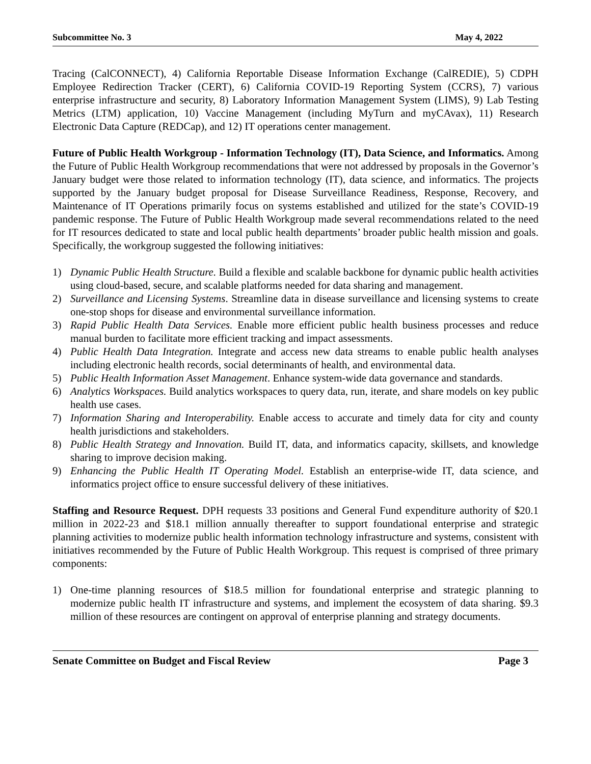Subcommittee No. 3 May 4, 2022
Tracing (CalCONNECT), 4) California Reportable Disease Information Exchange (CalREDIE), 5) CDPH Employee Redirection Tracker (CERT), 6) California COVID-19 Reporting System (CCRS), 7) various enterprise infrastructure and security, 8) Laboratory Information Management System (LIMS), 9) Lab Testing Metrics (LTM) application, 10) Vaccine Management (including MyTurn and myCAvax), 11) Research Electronic Data Capture (REDCap), and 12) IT operations center management.
Future of Public Health Workgroup - Information Technology (IT), Data Science, and Informatics. Among the Future of Public Health Workgroup recommendations that were not addressed by proposals in the Governor’s January budget were those related to information technology (IT), data science, and informatics. The projects supported by the January budget proposal for Disease Surveillance Readiness, Response, Recovery, and Maintenance of IT Operations primarily focus on systems established and utilized for the state’s COVID-19 pandemic response. The Future of Public Health Workgroup made several recommendations related to the need for IT resources dedicated to state and local public health departments’ broader public health mission and goals. Specifically, the workgroup suggested the following initiatives:
1) Dynamic Public Health Structure. Build a flexible and scalable backbone for dynamic public health activities using cloud-based, secure, and scalable platforms needed for data sharing and management.
2) Surveillance and Licensing Systems. Streamline data in disease surveillance and licensing systems to create one-stop shops for disease and environmental surveillance information.
3) Rapid Public Health Data Services. Enable more efficient public health business processes and reduce manual burden to facilitate more efficient tracking and impact assessments.
4) Public Health Data Integration. Integrate and access new data streams to enable public health analyses including electronic health records, social determinants of health, and environmental data.
5) Public Health Information Asset Management. Enhance system-wide data governance and standards.
6) Analytics Workspaces. Build analytics workspaces to query data, run, iterate, and share models on key public health use cases.
7) Information Sharing and Interoperability. Enable access to accurate and timely data for city and county health jurisdictions and stakeholders.
8) Public Health Strategy and Innovation. Build IT, data, and informatics capacity, skillsets, and knowledge sharing to improve decision making.
9) Enhancing the Public Health IT Operating Model. Establish an enterprise-wide IT, data science, and informatics project office to ensure successful delivery of these initiatives.
Staffing and Resource Request. DPH requests 33 positions and General Fund expenditure authority of $20.1 million in 2022-23 and $18.1 million annually thereafter to support foundational enterprise and strategic planning activities to modernize public health information technology infrastructure and systems, consistent with initiatives recommended by the Future of Public Health Workgroup. This request is comprised of three primary components:
1) One-time planning resources of $18.5 million for foundational enterprise and strategic planning to modernize public health IT infrastructure and systems, and implement the ecosystem of data sharing. $9.3 million of these resources are contingent on approval of enterprise planning and strategy documents.
Senate Committee on Budget and Fiscal Review Page 3